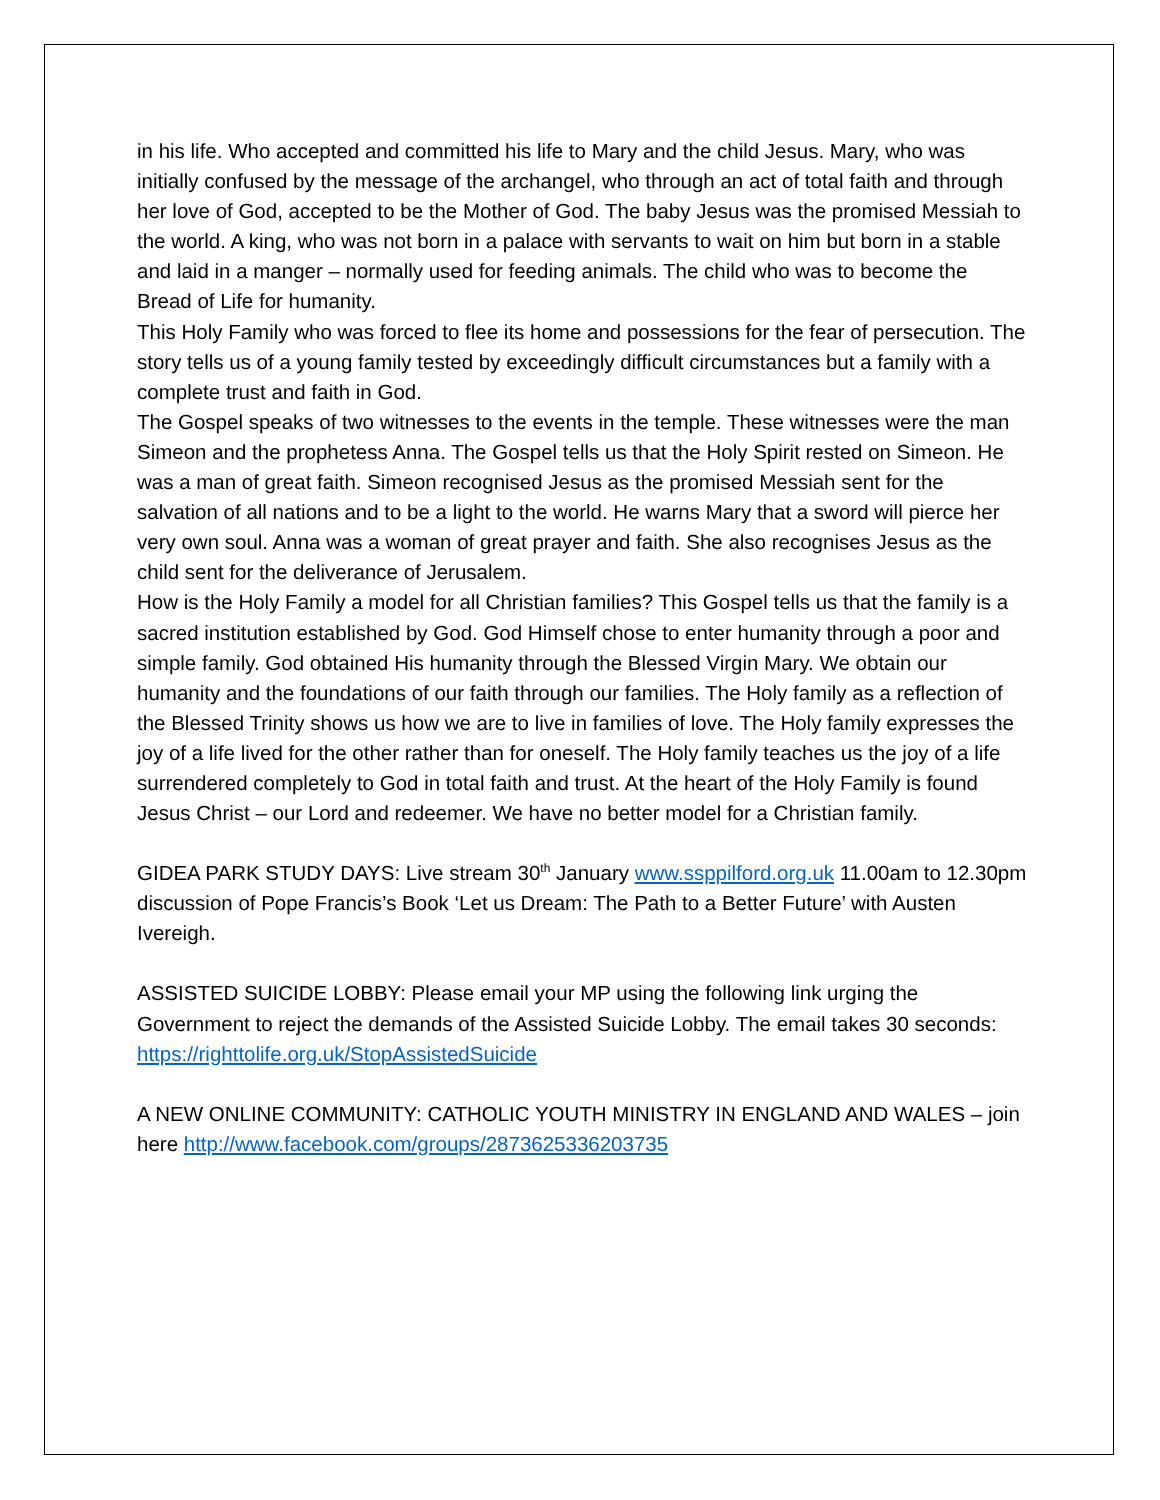in his life. Who accepted and committed his life to Mary and the child Jesus. Mary, who was initially confused by the message of the archangel, who through an act of total faith and through her love of God, accepted to be the Mother of God. The baby Jesus was the promised Messiah to the world. A king, who was not born in a palace with servants to wait on him but born in a stable and laid in a manger – normally used for feeding animals. The child who was to become the Bread of Life for humanity.
This Holy Family who was forced to flee its home and possessions for the fear of persecution. The story tells us of a young family tested by exceedingly difficult circumstances but a family with a complete trust and faith in God.
The Gospel speaks of two witnesses to the events in the temple. These witnesses were the man Simeon and the prophetess Anna. The Gospel tells us that the Holy Spirit rested on Simeon. He was a man of great faith. Simeon recognised Jesus as the promised Messiah sent for the salvation of all nations and to be a light to the world. He warns Mary that a sword will pierce her very own soul. Anna was a woman of great prayer and faith. She also recognises Jesus as the child sent for the deliverance of Jerusalem.
How is the Holy Family a model for all Christian families? This Gospel tells us that the family is a sacred institution established by God. God Himself chose to enter humanity through a poor and simple family. God obtained His humanity through the Blessed Virgin Mary. We obtain our humanity and the foundations of our faith through our families. The Holy family as a reflection of the Blessed Trinity shows us how we are to live in families of love. The Holy family expresses the joy of a life lived for the other rather than for oneself. The Holy family teaches us the joy of a life surrendered completely to God in total faith and trust. At the heart of the Holy Family is found Jesus Christ – our Lord and redeemer. We have no better model for a Christian family.
GIDEA PARK STUDY DAYS: Live stream 30<sup>th</sup> January www.ssppilford.org.uk 11.00am to 12.30pm discussion of Pope Francis’s Book ‘Let us Dream: The Path to a Better Future’ with Austen Ivereigh.
ASSISTED SUICIDE LOBBY: Please email your MP using the following link urging the Government to reject the demands of the Assisted Suicide Lobby. The email takes 30 seconds: https://righttolife.org.uk/StopAssistedSuicide
A NEW ONLINE COMMUNITY: CATHOLIC YOUTH MINISTRY IN ENGLAND AND WALES – join here http://www.facebook.com/groups/2873625336203735